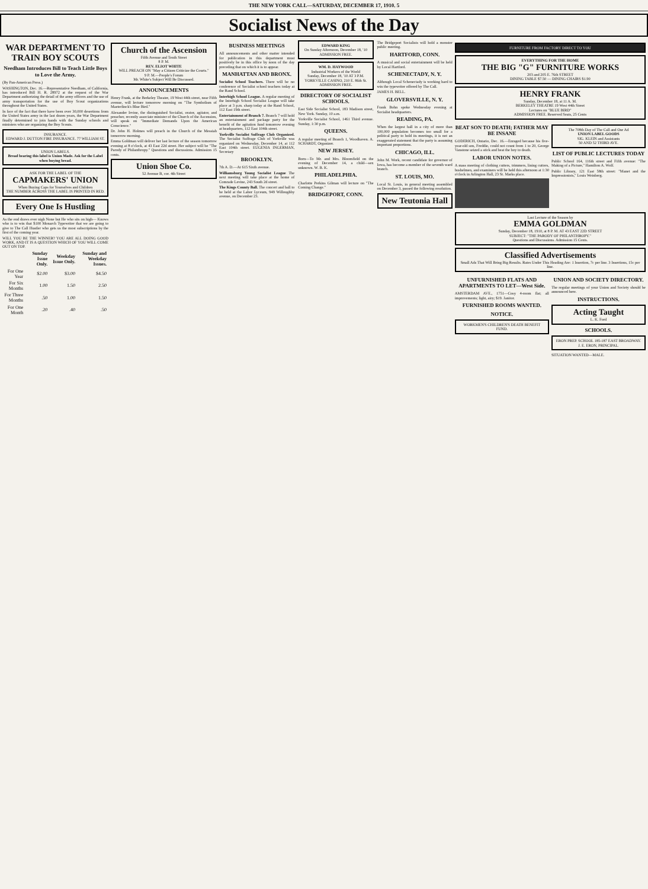THE NEW YORK CALL—SATURDAY, DECEMBER 17, 1910. 5
Socialist News of the Day
WAR DEPARTMENT TO TRAIN BOY SCOUTS
Needham Introduces Bill to Teach Little Boys to Love the Army.
(By Pan-American Press.)
WASHINGTON, Dec. 16.—Representative Needham, of California, has introduced Bill H. R. 28972 at the request of the War Department authorizing the detail of the army officers and the use of army transportation for the use of Boy Scout organizations throughout the United States.
In face of the fact that there have been over 30,000 desertions from the United States army in the last dozen years, the War Department finally determined to join hands with the Sunday schools and ministers who are organizing the Boy Scouts.
INSURANCE.
EDWARD J. DUTTON FIRE INSURANCE. 77 WILLIAM ST.
UNION LABELS.
Bread bearing this label is Union Made. Ask for the Label when buying bread.
ASK FOR THE LABEL OF THE
CAPMAKERS' UNION
When Buying Caps for Yourselves and Children
THE NUMBER ACROSS THE LABEL IS PRINTED IN RED.
Every One Is Hustling
As the end draws ever nigh None but He who sits on high— Knows who is to win that $100 Monarch Typewriter that we are going to give to The Call Hustler who gets us the most subscriptions by the first of the coming year.
WILL YOU BE THE WINNER? YOU ARE ALL DOING GOOD WORK, AND IT IS A QUESTION WHICH OF YOU WILL COME OUT ON TOP.
| | Sunday Issue Only. | Weekday Issue Only. | Sunday and Weekday Issues. |
| --- | --- | --- | --- |
| For One Year | $2.00 | $3.00 | $4.50 |
| For Six Months | 1.00 | 1.50 | 2.50 |
| For Three Months | .50 | 1.00 | 1.50 |
| For One Month | .20 | .40 | .50 |
Church of the Ascension
Fifth Avenue and Tenth Street
8 P. M.
REV. ELIOT WHITE
WILL PREACH ON "May a Citizen Criticize the Courts."
9 P. M.—People's Forum
Mr. White's Subject Will Be Discussed.
ANNOUNCEMENTS
Henry Frank, at the Berkeley Theater, 19 West 44th street, near Fifth avenue, will lecture tomorrow morning on "The Symbolism of Maeterlinck's Blue Bird."
Alexander Irvine, the distinguished Socialist, orator, agitator, and preacher, recently associate minister of the Church of the Ascension, will speak on "Immediate Demands Upon the American Conscience."
Dr. John H. Holmes will preach in the Church of the Messiah tomorrow morning.
Emma Goldman will deliver her last lecture of the season tomorrow evening at 8 o'clock, at 43 East 22d street. Her subject will be "The Parody of Philanthropy." Questions and discussions. Admission 15 cents.
Union Shoe Co.
52 Avenue B, cor. 4th Street
BUSINESS MEETINGS
All announcements and other matter intended for publication in this department must positively be in this office by noon of the day preceding that on which it is to appear.
MANHATTAN AND BRONX.
Socialist School Teachers. There will be no conference of Socialist school teachers today at the Rand School.
Interhigh School League. A regular meeting of the Interhigh School Socialist League will take place at 3 p.m. sharp today at the Rand School, 112 East 19th street.
Entertainment of Branch 7. Branch 7 will hold an entertainment and package party for the benefit of the agitation fund tomorrow evening at headquarters, 112 East 104th street.
Yorkville Socialist Suffrage Club Organized. The Socialist Suffrage Club of Yorkville was organized on Wednesday, December 14, at 112 East 104th street. EUGENIA INGERMAN, Secretary
BROOKLYN.
7th A. D.—At 615 Sixth avenue.
Williamsburg Young Socialist League The next meeting will take place at the home of Comrade Levine, 243 South 2d street.
The Kings County Ball. The concert and ball to be held at the Labor Lyceum, 949 Willoughby avenue, on December 23.
EDWARD KING
On Sunday Afternoon, December 18, '10 ADMISSION FREE.
WM. D. HAYWOOD
Industrial Workers of the World
Sunday, December 18, '10 AT 3 P.M.
YORKVILLE CASINO, 210 E. 86th St.
ADMISSION FREE.
DIRECTORY OF SOCIALIST SCHOOLS.
East Side Socialist School, 183 Madison street, New York. Sunday, 10 a.m.
Yorkville Socialist School, 1461 Third avenue. Sunday, 1:30 p.m.
QUEENS.
A regular meeting of Branch 1, Woodhaven. A. SCHARDT, Organizer.
NEW JERSEY.
Born—To Mr. and Mrs. Bloomfield on the evening of December 14, a child—sex unknown. W. B. K.
PHILADELPHIA.
Charlotte Perkins Gilman will lecture on "The Coming Change."
BRIDGEPORT, CONN.
The Bridgeport Socialists will hold a monster public meeting.
HARTFORD, CONN.
A musical and social entertainment will be held by Local Hartford.
SCHENECTADY, N. Y.
Although Local Schenectady is working hard to win the typewriter offered by The Call.
JAMES H. BELL.
GLOVERSVILLE, N. Y.
Frank Bohn spoke Wednesday evening at Socialist headquarters.
READING, PA.
When the largest hall in a city of more than 100,000 population becomes too small for a political party to hold its meetings, it is not an exaggerated statement that the party is assuming important proportions.
CHICAGO, ILL.
John M. Work, recent candidate for governor of Iowa, has become a member of the seventh ward branch.
ST. LOUIS, MO.
Local St. Louis, in general meeting assembled on December 3, passed the following resolution.
New Teutonia Hall
FURNITURE FROM FACTORY DIRECT TO YOU
EVERYTHING FOR THE HOME
THE BIG "G" FURNITURE WORKS
203 and 205 E. 76th STREET
DINING TABLE $7.50 — DINING CHAIRS $1.90
HENRY FRANK
Sunday, December 18, at 11 A. M.
BERKELEY THEATRE 19 West 44th Street
Lectures on "BLUE BIRD"
ADMISSION FREE. Reserved Seats, 25 Cents
BEAT SON TO DEATH; FATHER MAY BE INSANE
GODERICH, Ontario, Dec. 16.—Enraged because his five-year-old son, Freddie, could not count from 1 to 20, George Vanstone seized a stick and beat the boy to death.
LABOR UNION NOTES.
A mass meeting of clothing cutters, trimmers, lining cutters, bushelmen, and examiners will be held this afternoon at 1:30 o'clock in Arlington Hall, 23 St. Marks place.
The 708th Day of The Call and Our Ad
UNION LABEL GOODS
SIG. KLEIN and Assistants
50 AND 52 THIRD AVE.
LIST OF PUBLIC LECTURES TODAY
Public School 164, 116th street and Fifth avenue: "The Making of a Picture," Hamilton A. Wolf.
Public Library, 121 East 58th street: "Manet and the Impressionists," Louis Weinberg.
Last Lecture of the Season by
EMMA GOLDMAN
Sunday, December 18, 1910, at 8 P. M. AT 43 EAST 22D STREET
SUBJECT: "THE PARODY OF PHILANTHROPY."
Questions and Discussions. Admission 15 Cents.
Classified Advertisements
Small Ads That Will Bring Big Results. Rates Under This Heading Are: 1 Insertion, 7c per line. 3 Insertions, 15c per line.
UNFURNISHED FLATS AND APARTMENTS TO LET—West Side.
AMSTERDAM AVE., 1751—Cosy 4-room flat; all improvements; light, airy; $19. Janitor.
FURNISHED ROOMS WANTED.
NOTICE.
WORKMEN'S CHILDREN'S DEATH BENEFIT FUND.
UNION AND SOCIETY DIRECTORY.
The regular meetings of your Union and Society should be announced here.
INSTRUCTIONS.
Acting Taught
L. K. Ford
SCHOOLS.
ERON PREP. SCHOOL 185-187 EAST BROADWAY. J. E. ERON, PRINCIPAL.
SITUATION WANTED—MALE.